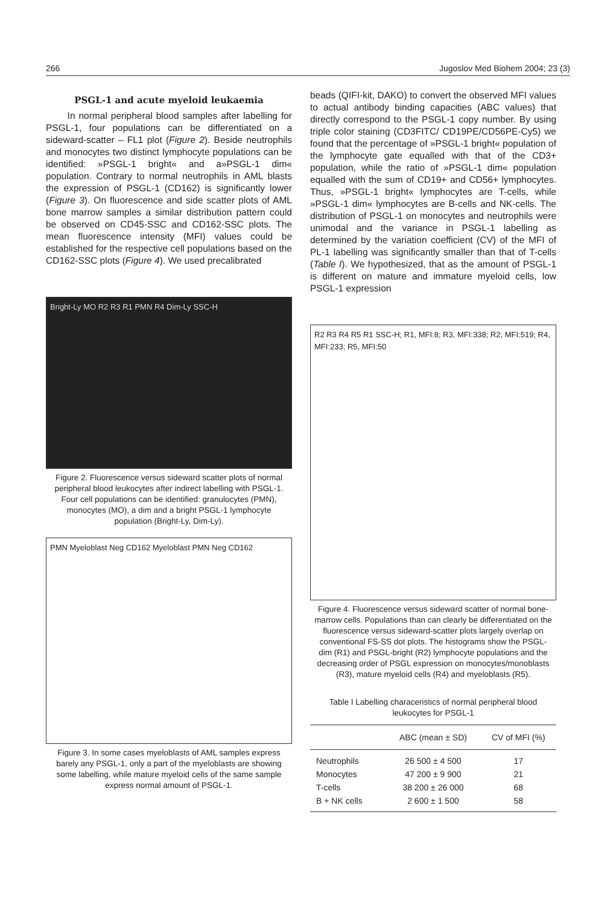266 Jugoslov Med Biohem 2004; 23 (3)
PSGL-1 and acute myeloid leukaemia
In normal peripheral blood samples after labelling for PSGL-1, four populations can be differentiated on a sideward-scatter – FL1 plot (Figure 2). Beside neutrophils and monocytes two distinct lymphocyte populations can be identified: »PSGL-1 bright« and a»PSGL-1 dim« population. Contrary to normal neutrophils in AML blasts the expression of PSGL-1 (CD162) is significantly lower (Figure 3). On fluorescence and side scatter plots of AML bone marrow samples a similar distribution pattern could be observed on CD45-SSC and CD162-SSC plots. The mean fluorescence intensity (MFI) values could be established for the respective cell populations based on the CD162-SSC plots (Figure 4). We used precalibrated
Bright-Ly MO R2 R3 R1 PMN R4 Dim-Ly SSC-H
Figure 2. Fluorescence versus sideward scatter plots of normal peripheral blood leukocytes after indirect labelling with PSGL-1. Four cell populations can be identified: granulocytes (PMN), monocytes (MO), a dim and a bright PSGL-1 lymphocyte population (Bright-Ly, Dim-Ly).
PMN Myeloblast Neg CD162 Myeloblast PMN Neg CD162
Figure 3. In some cases myeloblasts of AML samples express barely any PSGL-1, only a part of the myeloblasts are showing some labelling, while mature myeloid cells of the same sample express normal amount of PSGL-1.
beads (QIFI-kit, DAKO) to convert the observed MFI values to actual antibody binding capacities (ABC values) that directly correspond to the PSGL-1 copy number. By using triple color staining (CD3FITC/ CD19PE/CD56PE-Cy5) we found that the percentage of »PSGL-1 bright« population of the lymphocyte gate equalled with that of the CD3+ population, while the ratio of »PSGL-1 dim« population equalled with the sum of CD19+ and CD56+ lymphocytes. Thus, »PSGL-1 bright« lymphocytes are T-cells, while »PSGL-1 dim« lymphocytes are B-cells and NK-cells. The distribution of PSGL-1 on monocytes and neutrophils were unimodal and the variance in PSGL-1 labelling as determined by the variation coefficient (CV) of the MFI of PL-1 labelling was significantly smaller than that of T-cells (Table I). We hypothesized, that as the amount of PSGL-1 is different on mature and immature myeloid cells, low PSGL-1 expression
R2 R3 R4 R5 R1 SSC-H; R1, MFI:8; R3, MFI:338; R2, MFI:519; R4, MFI:233; R5, MFI:50
Figure 4. Fluorescence versus sideward scatter of normal bone-marrow cells. Populations than can clearly be differentiated on the fluorescence versus sideward-scatter plots largely overlap on conventional FS-SS dot plots. The histograms show the PSGL-dim (R1) and PSGL-bright (R2) lymphocyte populations and the decreasing order of PSGL expression on monocytes/monoblasts (R3), mature myeloid cells (R4) and myeloblasts (R5).
Table I Labelling characeristics of normal peripheral blood leukocytes for PSGL-1
| | ABC (mean ± SD) | CV of MFI (%) |
| --- | --- | --- |
| Neutrophils | 26 500 ± 4 500 | 17 |
| Monocytes | 47 200 ± 9 900 | 21 |
| T-cells | 38 200 ± 26 000 | 68 |
| B + NK cells | 2 600 ± 1 500 | 58 |